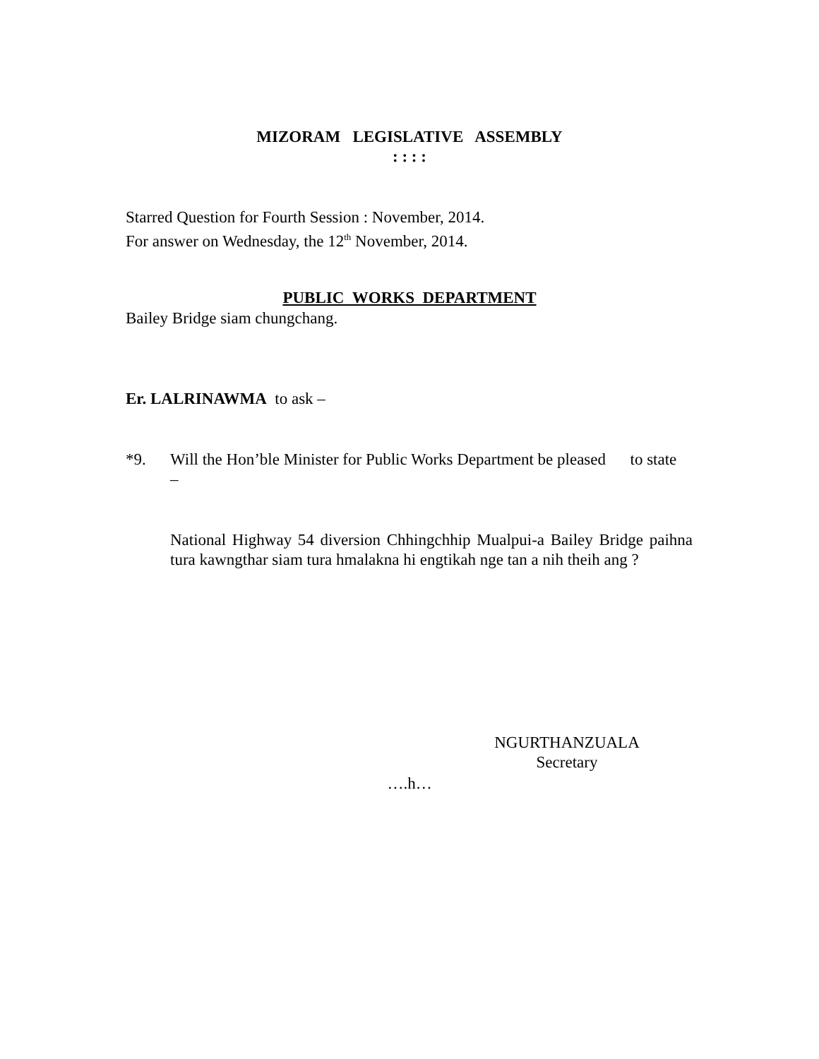MIZORAM LEGISLATIVE ASSEMBLY
: : : :
Starred Question for Fourth Session : November, 2014.
For answer on Wednesday, the 12<sup>th</sup> November, 2014.
PUBLIC WORKS DEPARTMENT
Bailey Bridge siam chungchang.
Er. LALRINAWMA to ask –
*9. Will the Hon’ble Minister for Public Works Department be pleased to state –
National Highway 54 diversion Chhingchhip Mualpui-a Bailey Bridge paihna tura kawngthar siam tura hmalakna hi engtikah nge tan a nih theih ang ?
NGURTHANZUALA
Secretary
….h…